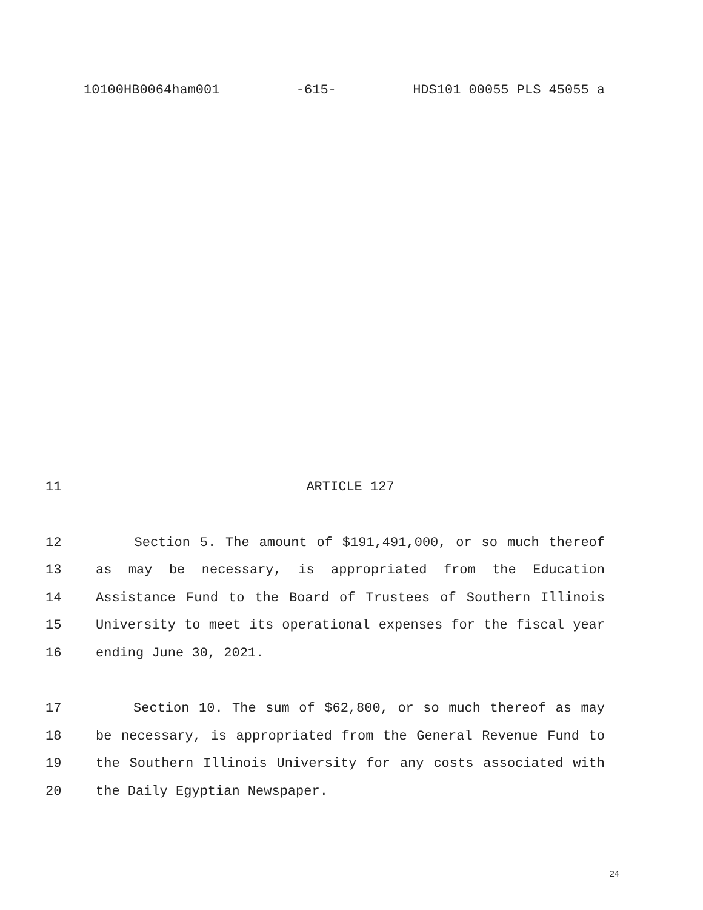10100HB0064ham001 -615- HDS101 00055 PLS 45055 a
11 ARTICLE 127
12 Section 5. The amount of $191,491,000, or so much thereof
13 as may be necessary, is appropriated from the Education
14 Assistance Fund to the Board of Trustees of Southern Illinois
15 University to meet its operational expenses for the fiscal year
16 ending June 30, 2021.
17 Section 10. The sum of $62,800, or so much thereof as may
18 be necessary, is appropriated from the General Revenue Fund to
19 the Southern Illinois University for any costs associated with
20 the Daily Egyptian Newspaper.
24